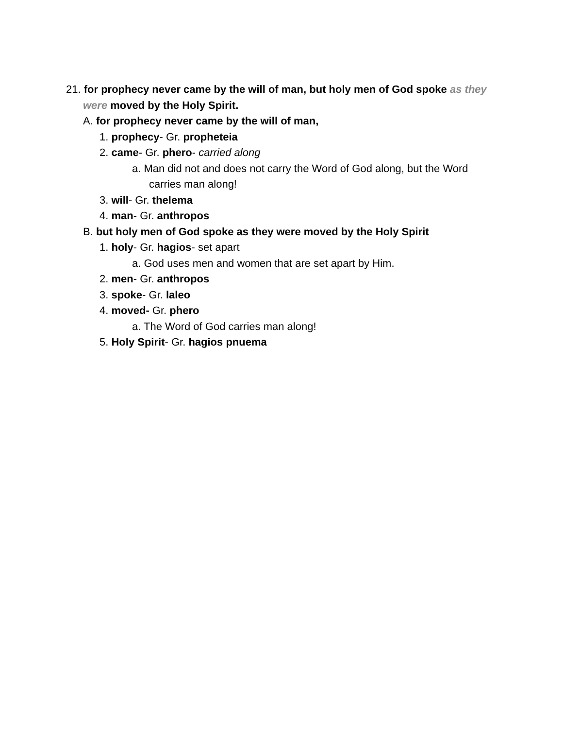21. for prophecy never came by the will of man, but holy men of God spoke as they were moved by the Holy Spirit.
A. for prophecy never came by the will of man,
1. prophecy- Gr. propheteia
2. came- Gr. phero- carried along
a. Man did not and does not carry the Word of God along, but the Word carries man along!
3. will- Gr. thelema
4. man- Gr. anthropos
B. but holy men of God spoke as they were moved by the Holy Spirit
1. holy- Gr. hagios- set apart
a. God uses men and women that are set apart by Him.
2. men- Gr. anthropos
3. spoke- Gr. laleo
4. moved- Gr. phero
a. The Word of God carries man along!
5. Holy Spirit- Gr. hagios pnuema